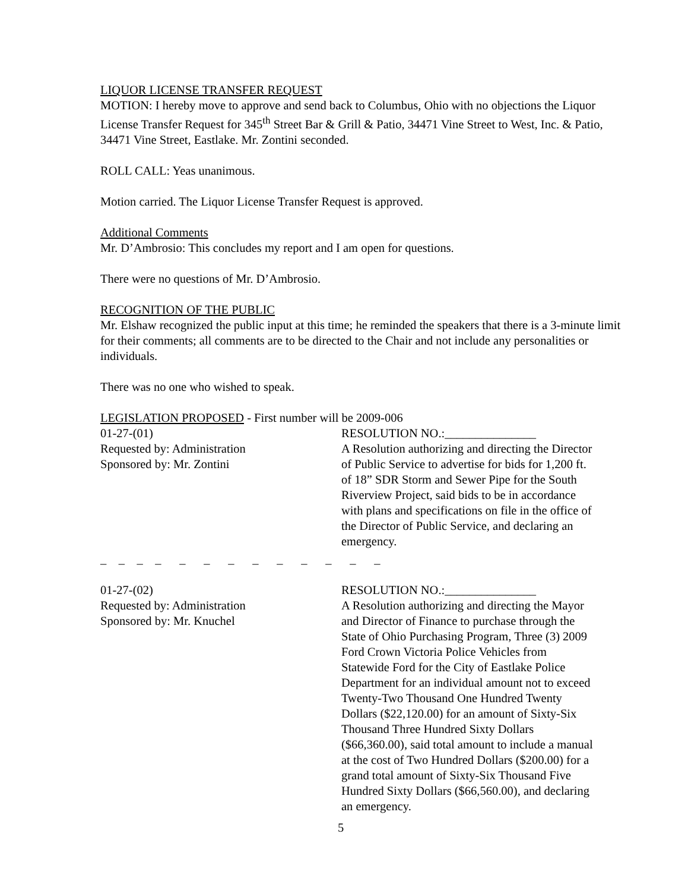LIQUOR LICENSE TRANSFER REQUEST
MOTION: I hereby move to approve and send back to Columbus, Ohio with no objections the Liquor License Transfer Request for 345<sup>th</sup> Street Bar & Grill & Patio, 34471 Vine Street to West, Inc. & Patio, 34471 Vine Street, Eastlake. Mr. Zontini seconded.
ROLL CALL: Yeas unanimous.
Motion carried. The Liquor License Transfer Request is approved.
Additional Comments
Mr. D’Ambrosio: This concludes my report and I am open for questions.
There were no questions of Mr. D’Ambrosio.
RECOGNITION OF THE PUBLIC
Mr. Elshaw recognized the public input at this time; he reminded the speakers that there is a 3-minute limit for their comments; all comments are to be directed to the Chair and not include any personalities or individuals.
There was no one who wished to speak.
LEGISLATION PROPOSED - First number will be 2009-006
01-27-(01)
Requested by: Administration
Sponsored by: Mr. Zontini
RESOLUTION NO.:_______________
A Resolution authorizing and directing the Director of Public Service to advertise for bids for 1,200 ft. of 18” SDR Storm and Sewer Pipe for the South Riverview Project, said bids to be in accordance with plans and specifications on file in the office of the Director of Public Service, and declaring an emergency.
_ _ _ _ _ _ _ _ _ _ _ _ _
01-27-(02)
Requested by: Administration
Sponsored by: Mr. Knuchel
RESOLUTION NO.:_______________
A Resolution authorizing and directing the Mayor and Director of Finance to purchase through the State of Ohio Purchasing Program, Three (3) 2009 Ford Crown Victoria Police Vehicles from Statewide Ford for the City of Eastlake Police Department for an individual amount not to exceed Twenty-Two Thousand One Hundred Twenty Dollars ($22,120.00) for an amount of Sixty-Six Thousand Three Hundred Sixty Dollars ($66,360.00), said total amount to include a manual at the cost of Two Hundred Dollars ($200.00) for a grand total amount of Sixty-Six Thousand Five Hundred Sixty Dollars ($66,560.00), and declaring an emergency.
5